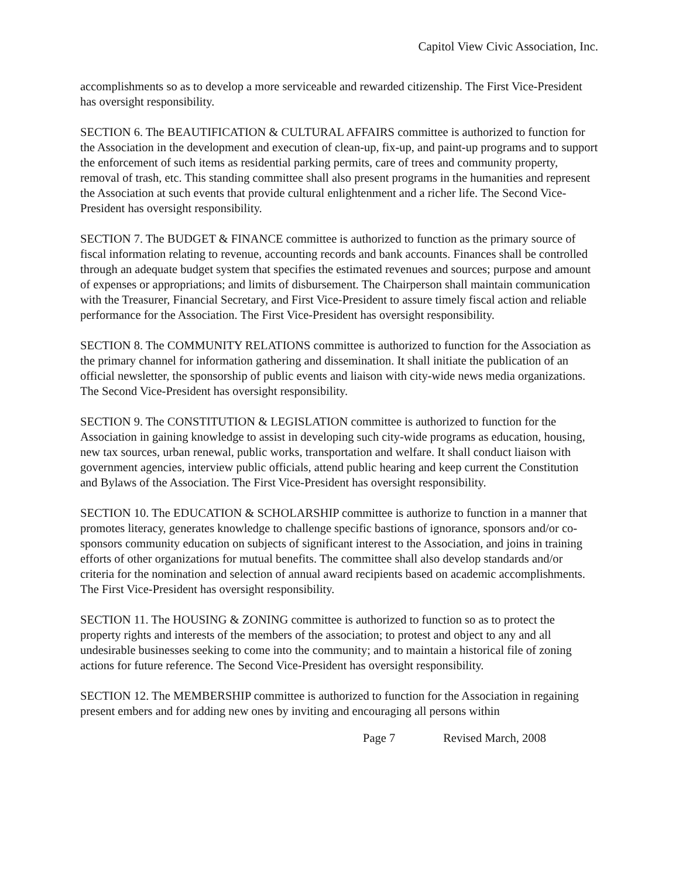Capitol View Civic Association, Inc.
accomplishments so as to develop a more serviceable and rewarded citizenship. The First Vice-President has oversight responsibility.
SECTION 6. The BEAUTIFICATION & CULTURAL AFFAIRS committee is authorized to function for the Association in the development and execution of clean-up, fix-up, and paint-up programs and to support the enforcement of such items as residential parking permits, care of trees and community property, removal of trash, etc. This standing committee shall also present programs in the humanities and represent the Association at such events that provide cultural enlightenment and a richer life. The Second Vice-President has oversight responsibility.
SECTION 7. The BUDGET & FINANCE committee is authorized to function as the primary source of fiscal information relating to revenue, accounting records and bank accounts. Finances shall be controlled through an adequate budget system that specifies the estimated revenues and sources; purpose and amount of expenses or appropriations; and limits of disbursement. The Chairperson shall maintain communication with the Treasurer, Financial Secretary, and First Vice-President to assure timely fiscal action and reliable performance for the Association. The First Vice-President has oversight responsibility.
SECTION 8. The COMMUNITY RELATIONS committee is authorized to function for the Association as the primary channel for information gathering and dissemination. It shall initiate the publication of an official newsletter, the sponsorship of public events and liaison with city-wide news media organizations. The Second Vice-President has oversight responsibility.
SECTION 9. The CONSTITUTION & LEGISLATION committee is authorized to function for the Association in gaining knowledge to assist in developing such city-wide programs as education, housing, new tax sources, urban renewal, public works, transportation and welfare. It shall conduct liaison with government agencies, interview public officials, attend public hearing and keep current the Constitution and Bylaws of the Association. The First Vice-President has oversight responsibility.
SECTION 10. The EDUCATION & SCHOLARSHIP committee is authorize to function in a manner that promotes literacy, generates knowledge to challenge specific bastions of ignorance, sponsors and/or co-sponsors community education on subjects of significant interest to the Association, and joins in training efforts of other organizations for mutual benefits. The committee shall also develop standards and/or criteria for the nomination and selection of annual award recipients based on academic accomplishments. The First Vice-President has oversight responsibility.
SECTION 11. The HOUSING & ZONING committee is authorized to function so as to protect the property rights and interests of the members of the association; to protest and object to any and all undesirable businesses seeking to come into the community; and to maintain a historical file of zoning actions for future reference. The Second Vice-President has oversight responsibility.
SECTION 12. The MEMBERSHIP committee is authorized to function for the Association in regaining present embers and for adding new ones by inviting and encouraging all persons within
Page 7 Revised March, 2008